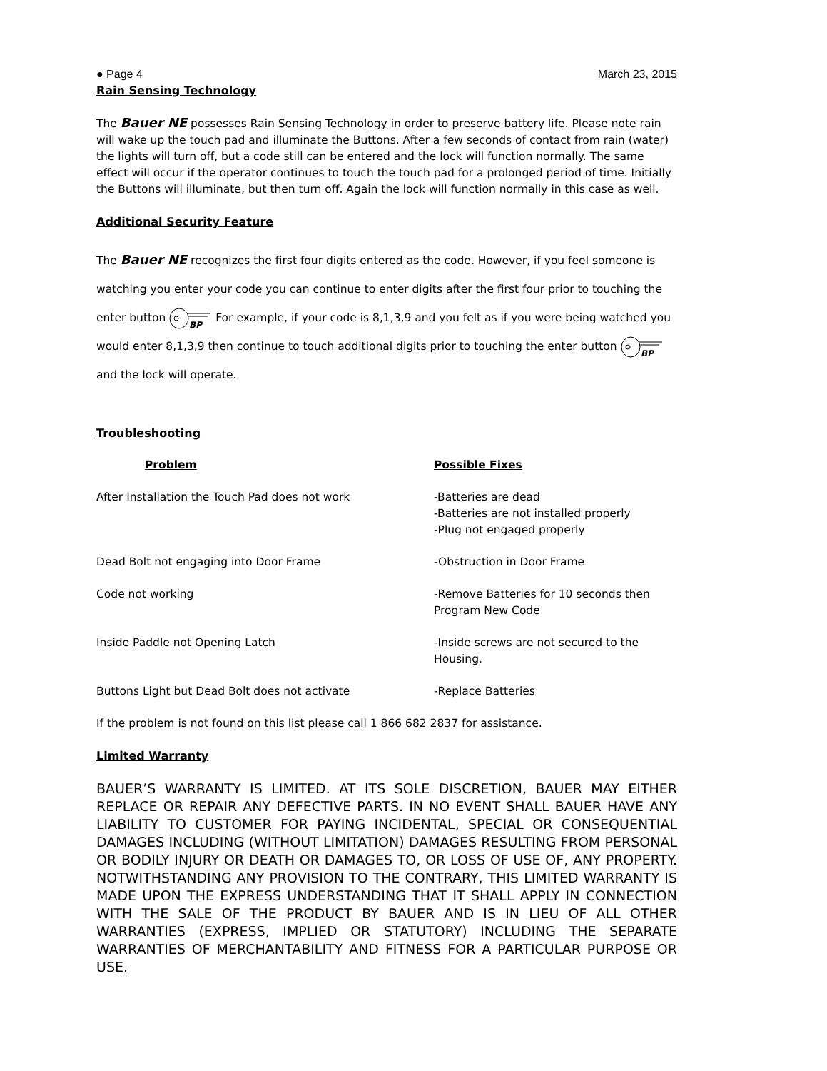● Page 4 March 23, 2015
Rain Sensing Technology
The Bauer NE possesses Rain Sensing Technology in order to preserve battery life. Please note rain will wake up the touch pad and illuminate the Buttons. After a few seconds of contact from rain (water) the lights will turn off, but a code still can be entered and the lock will function normally. The same effect will occur if the operator continues to touch the touch pad for a prolonged period of time. Initially the Buttons will illuminate, but then turn off. Again the lock will function normally in this case as well.
Additional Security Feature
The Bauer NE recognizes the first four digits entered as the code. However, if you feel someone is watching you enter your code you can continue to enter digits after the first four prior to touching the enter button
BP
For example, if your code is 8,1,3,9 and you felt as if you were being watched you would enter 8,1,3,9 then continue to touch additional digits prior to touching the enter button
BP
and the lock will operate.
Troubleshooting
| Problem | Possible Fixes |
| --- | --- |
| After Installation the Touch Pad does not work | -Batteries are dead -Batteries are not installed properly -Plug not engaged properly |
| Dead Bolt not engaging into Door Frame | -Obstruction in Door Frame |
| Code not working | -Remove Batteries for 10 seconds then Program New Code |
| Inside Paddle not Opening Latch | -Inside screws are not secured to the Housing. |
| Buttons Light but Dead Bolt does not activate | -Replace Batteries |
If the problem is not found on this list please call 1 866 682 2837 for assistance.
Limited Warranty
BAUER’S WARRANTY IS LIMITED. AT ITS SOLE DISCRETION, BAUER MAY EITHER REPLACE OR REPAIR ANY DEFECTIVE PARTS. IN NO EVENT SHALL BAUER HAVE ANY LIABILITY TO CUSTOMER FOR PAYING INCIDENTAL, SPECIAL OR CONSEQUENTIAL DAMAGES INCLUDING (WITHOUT LIMITATION) DAMAGES RESULTING FROM PERSONAL OR BODILY INJURY OR DEATH OR DAMAGES TO, OR LOSS OF USE OF, ANY PROPERTY. NOTWITHSTANDING ANY PROVISION TO THE CONTRARY, THIS LIMITED WARRANTY IS MADE UPON THE EXPRESS UNDERSTANDING THAT IT SHALL APPLY IN CONNECTION WITH THE SALE OF THE PRODUCT BY BAUER AND IS IN LIEU OF ALL OTHER WARRANTIES (EXPRESS, IMPLIED OR STATUTORY) INCLUDING THE SEPARATE WARRANTIES OF MERCHANTABILITY AND FITNESS FOR A PARTICULAR PURPOSE OR USE.